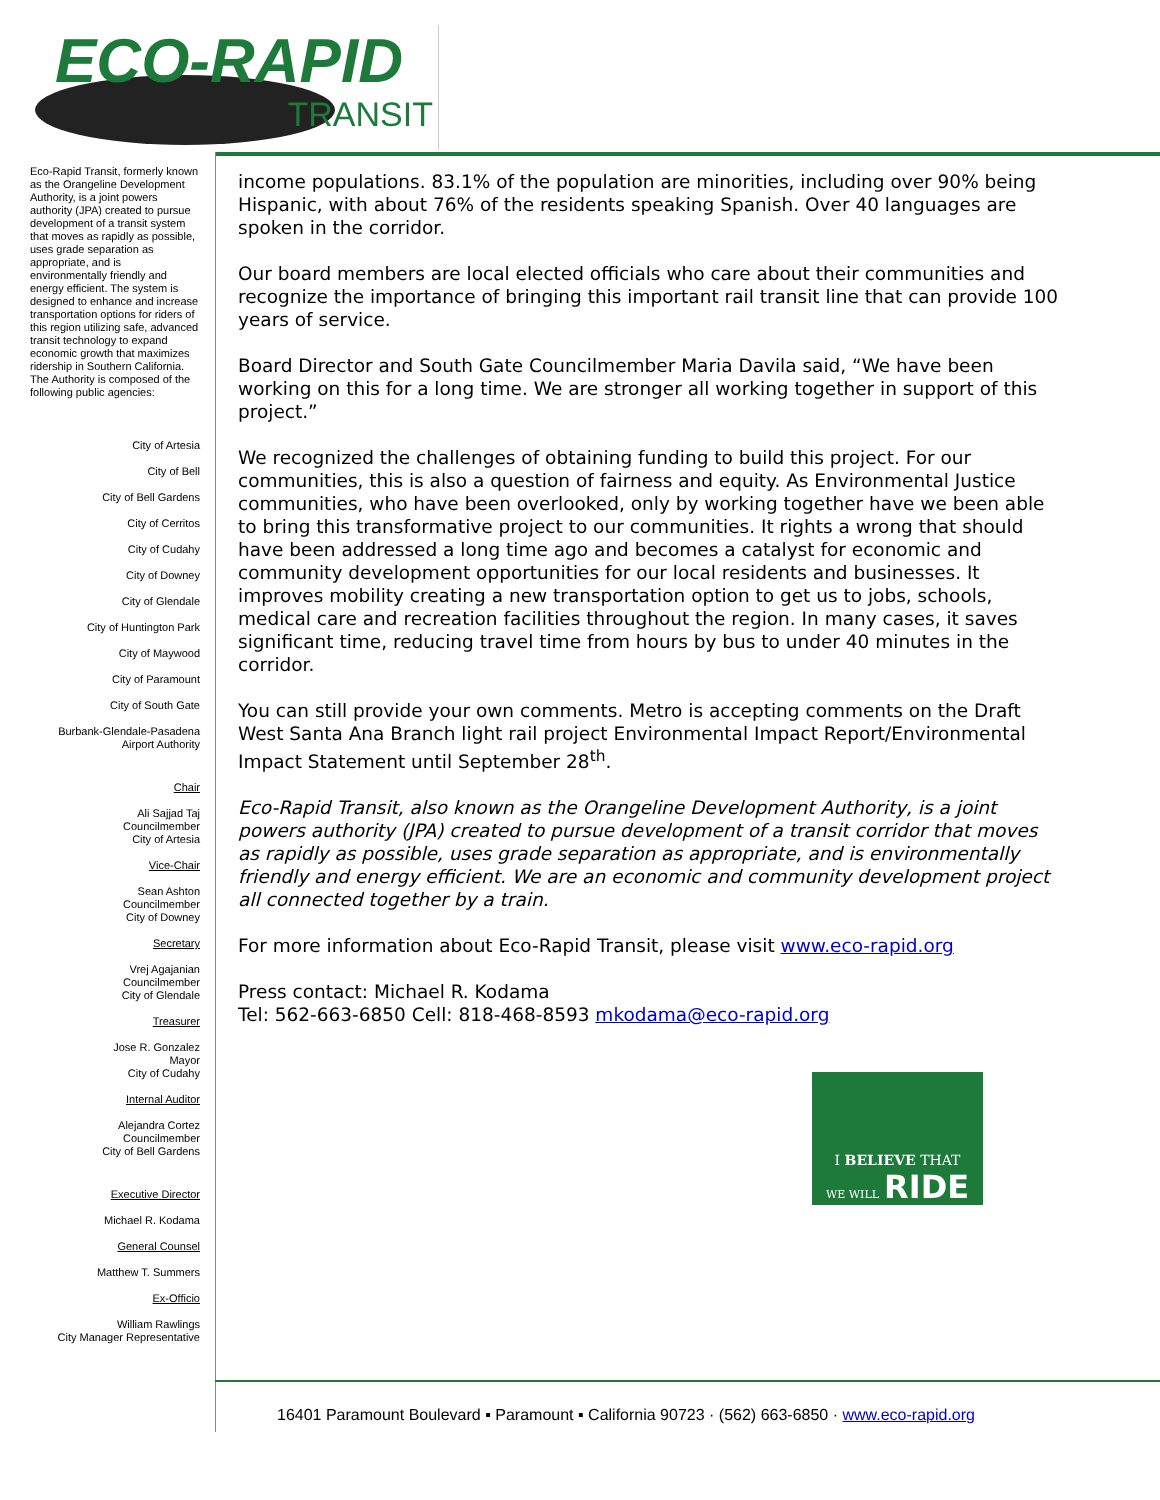ECO-RAPID
TRANSIT
Eco-Rapid Transit, formerly known as the Orangeline Development Authority, is a joint powers authority (JPA) created to pursue development of a transit system that moves as rapidly as possible, uses grade separation as appropriate, and is environmentally friendly and energy efficient. The system is designed to enhance and increase transportation options for riders of this region utilizing safe, advanced transit technology to expand economic growth that maximizes ridership in Southern California.
The Authority is composed of the following public agencies:
City of Artesia
City of Bell
City of Bell Gardens
City of Cerritos
City of Cudahy
City of Downey
City of Glendale
City of Huntington Park
City of Maywood
City of Paramount
City of South Gate
Burbank-Glendale-Pasadena Airport Authority
Chair
Ali Sajjad Taj
Councilmember
City of Artesia
Vice-Chair
Sean Ashton
Councilmember
City of Downey
Secretary
Vrej Agajanian
Councilmember
City of Glendale
Treasurer
Jose R. Gonzalez
Mayor
City of Cudahy
Internal Auditor
Alejandra Cortez
Councilmember
City of Bell Gardens
Executive Director
Michael R. Kodama
General Counsel
Matthew T. Summers
Ex-Officio
William Rawlings
City Manager Representative
income populations. 83.1% of the population are minorities, including over 90% being Hispanic, with about 76% of the residents speaking Spanish. Over 40 languages are spoken in the corridor.
Our board members are local elected officials who care about their communities and recognize the importance of bringing this important rail transit line that can provide 100 years of service.
Board Director and South Gate Councilmember Maria Davila said, “We have been working on this for a long time. We are stronger all working together in support of this project.”
We recognized the challenges of obtaining funding to build this project. For our communities, this is also a question of fairness and equity. As Environmental Justice communities, who have been overlooked, only by working together have we been able to bring this transformative project to our communities. It rights a wrong that should have been addressed a long time ago and becomes a catalyst for economic and community development opportunities for our local residents and businesses. It improves mobility creating a new transportation option to get us to jobs, schools, medical care and recreation facilities throughout the region. In many cases, it saves significant time, reducing travel time from hours by bus to under 40 minutes in the corridor.
You can still provide your own comments. Metro is accepting comments on the Draft West Santa Ana Branch light rail project Environmental Impact Report/Environmental Impact Statement until September 28<sup>th</sup>.
Eco-Rapid Transit, also known as the Orangeline Development Authority, is a joint powers authority (JPA) created to pursue development of a transit corridor that moves as rapidly as possible, uses grade separation as appropriate, and is environmentally friendly and energy efficient. We are an economic and community development project all connected together by a train.
For more information about Eco-Rapid Transit, please visit www.eco-rapid.org
Press contact: Michael R. Kodama
Tel: 562-663-6850 Cell: 818-468-8593 mkodama@eco-rapid.org
I BELIEVE THAT
WE WILL RIDE
16401 Paramount Boulevard ▪ Paramount ▪ California 90723 · (562) 663-6850 · www.eco-rapid.org